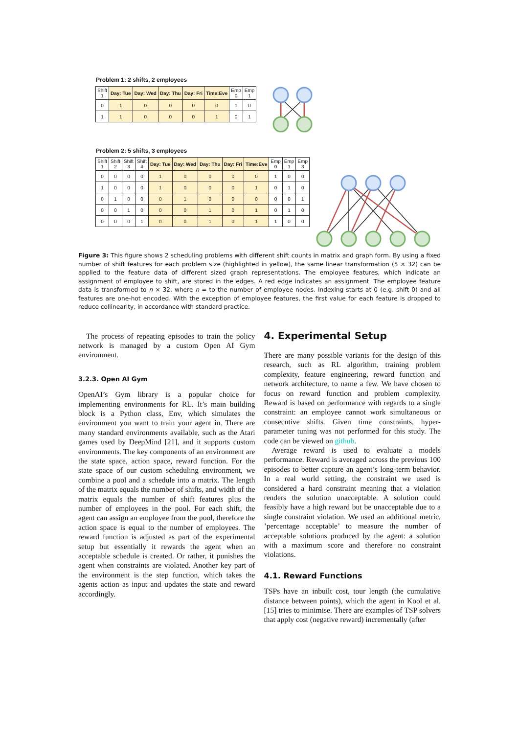Problem 1: 2 shifts, 2 employees
| Shift 1 | Day: Tue | Day: Wed | Day: Thu | Day: Fri | Time:Eve | Emp 0 | Emp 1 |
| --- | --- | --- | --- | --- | --- | --- | --- |
| 0 | 1 | 0 | 0 | 0 | 0 | 1 | 0 |
| 1 | 1 | 0 | 0 | 0 | 1 | 0 | 1 |
Problem 2: 5 shifts, 3 employees
| Shift 1 | Shift 2 | Shift 3 | Shift 4 | Day: Tue | Day: Wed | Day: Thu | Day: Fri | Time:Eve | Emp 0 | Emp 1 | Emp 3 |
| --- | --- | --- | --- | --- | --- | --- | --- | --- | --- | --- | --- |
| 0 | 0 | 0 | 0 | 1 | 0 | 0 | 0 | 0 | 1 | 0 | 0 |
| 1 | 0 | 0 | 0 | 1 | 0 | 0 | 0 | 1 | 0 | 1 | 0 |
| 0 | 1 | 0 | 0 | 0 | 1 | 0 | 0 | 0 | 0 | 0 | 1 |
| 0 | 0 | 1 | 0 | 0 | 0 | 1 | 0 | 1 | 0 | 1 | 0 |
| 0 | 0 | 0 | 1 | 0 | 0 | 1 | 0 | 1 | 1 | 0 | 0 |
Figure 3: This figure shows 2 scheduling problems with different shift counts in matrix and graph form. By using a fixed number of shift features for each problem size (highlighted in yellow), the same linear transformation (5 × 32) can be applied to the feature data of different sized graph representations. The employee features, which indicate an assignment of employee to shift, are stored in the edges. A red edge indicates an assignment. The employee feature data is transformed to n × 32, where n = to the number of employee nodes. Indexing starts at 0 (e.g. shift 0) and all features are one-hot encoded. With the exception of employee features, the first value for each feature is dropped to reduce collinearity, in accordance with standard practice.
The process of repeating episodes to train the policy network is managed by a custom Open AI Gym environment.
3.2.3. Open AI Gym
OpenAI’s Gym library is a popular choice for implementing environments for RL. It’s main building block is a Python class, Env, which simulates the environment you want to train your agent in. There are many standard environments available, such as the Atari games used by DeepMind [21], and it supports custom environments. The key components of an environment are the state space, action space, reward function. For the state space of our custom scheduling environment, we combine a pool and a schedule into a matrix. The length of the matrix equals the number of shifts, and width of the matrix equals the number of shift features plus the number of employees in the pool. For each shift, the agent can assign an employee from the pool, therefore the action space is equal to the number of employees. The reward function is adjusted as part of the experimental setup but essentially it rewards the agent when an acceptable schedule is created. Or rather, it punishes the agent when constraints are violated. Another key part of the environment is the step function, which takes the agents action as input and updates the state and reward accordingly.
4. Experimental Setup
There are many possible variants for the design of this research, such as RL algorithm, training problem complexity, feature engineering, reward function and network architecture, to name a few. We have chosen to focus on reward function and problem complexity. Reward is based on performance with regards to a single constraint: an employee cannot work simultaneous or consecutive shifts. Given time constraints, hyper-parameter tuning was not performed for this study. The code can be viewed on github.
Average reward is used to evaluate a models performance. Reward is averaged across the previous 100 episodes to better capture an agent’s long-term behavior. In a real world setting, the constraint we used is considered a hard constraint meaning that a violation renders the solution unacceptable. A solution could feasibly have a high reward but be unacceptable due to a single constraint violation. We used an additional metric, ’percentage acceptable’ to measure the number of acceptable solutions produced by the agent: a solution with a maximum score and therefore no constraint violations.
4.1. Reward Functions
TSPs have an inbuilt cost, tour length (the cumulative distance between points), which the agent in Kool et al. [15] tries to minimise. There are examples of TSP solvers that apply cost (negative reward) incrementally (after